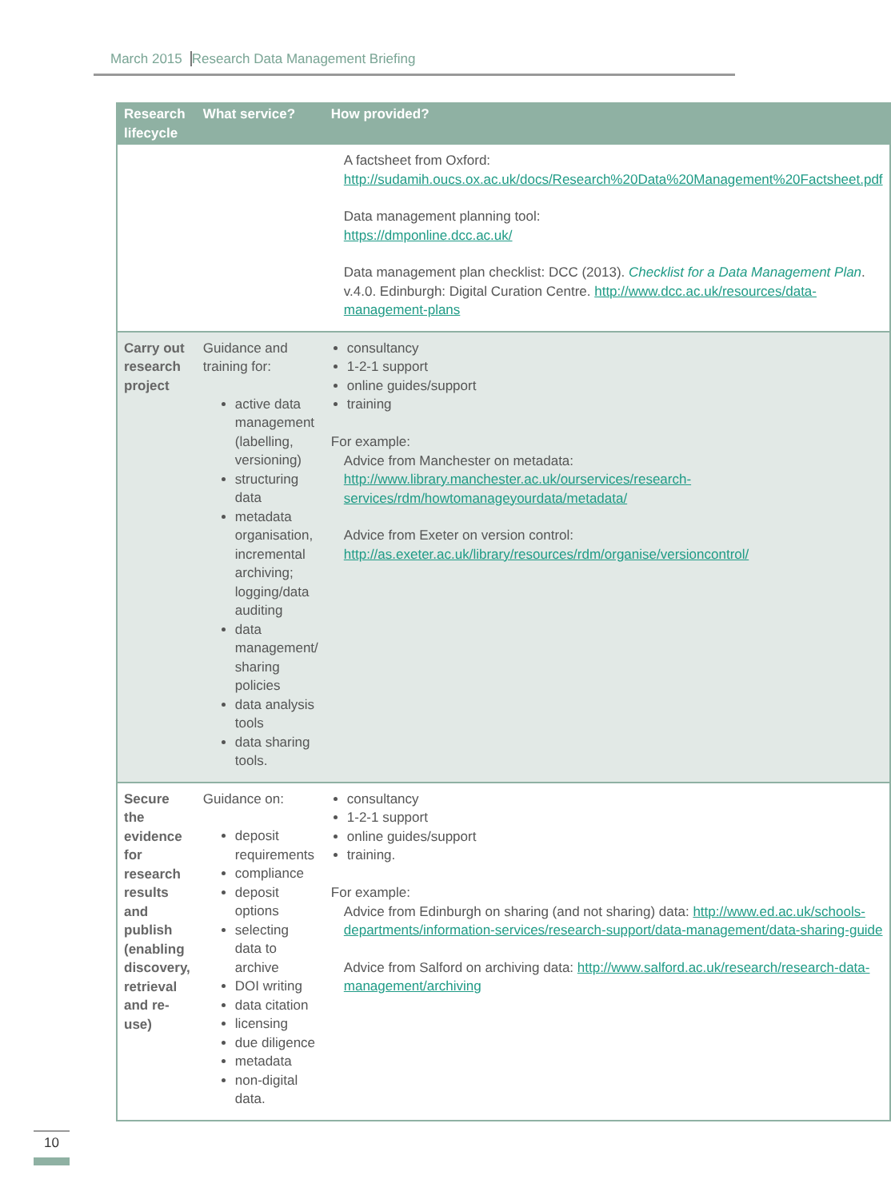March 2015 Research Data Management Briefing
| Research lifecycle | What service? | How provided? |
| --- | --- | --- |
| | | A factsheet from Oxford: http://sudamih.oucs.ox.ac.uk/docs/Research%20Data%20Management%20Factsheet.pdf Data management planning tool: https://dmponline.dcc.ac.uk/ Data management plan checklist: DCC (2013). Checklist for a Data Management Plan . v.4.0. Edinburgh: Digital Curation Centre. http://www.dcc.ac.uk/resources/data-management-plans |
| Carry out research project | Guidance and training for: active data management (labelling, versioning) structuring data metadata organisation, incremental archiving; logging/data auditing data management/ sharing policies data analysis tools data sharing tools. | consultancy 1-2-1 support online guides/support training For example: Advice from Manchester on metadata: http://www.library.manchester.ac.uk/ourservices/research-services/rdm/howtomanageyourdata/metadata/ Advice from Exeter on version control: http://as.exeter.ac.uk/library/resources/rdm/organise/versioncontrol/ |
| Secure the evidence for research results and publish (enabling discovery, retrieval and re-use) | Guidance on: deposit requirements compliance deposit options selecting data to archive DOI writing data citation licensing due diligence metadata non-digital data. | consultancy 1-2-1 support online guides/support training. For example: Advice from Edinburgh on sharing (and not sharing) data: http://www.ed.ac.uk/schools-departments/information-services/research-support/data-management/data-sharing-guide Advice from Salford on archiving data: http://www.salford.ac.uk/research/research-data-management/archiving |
10